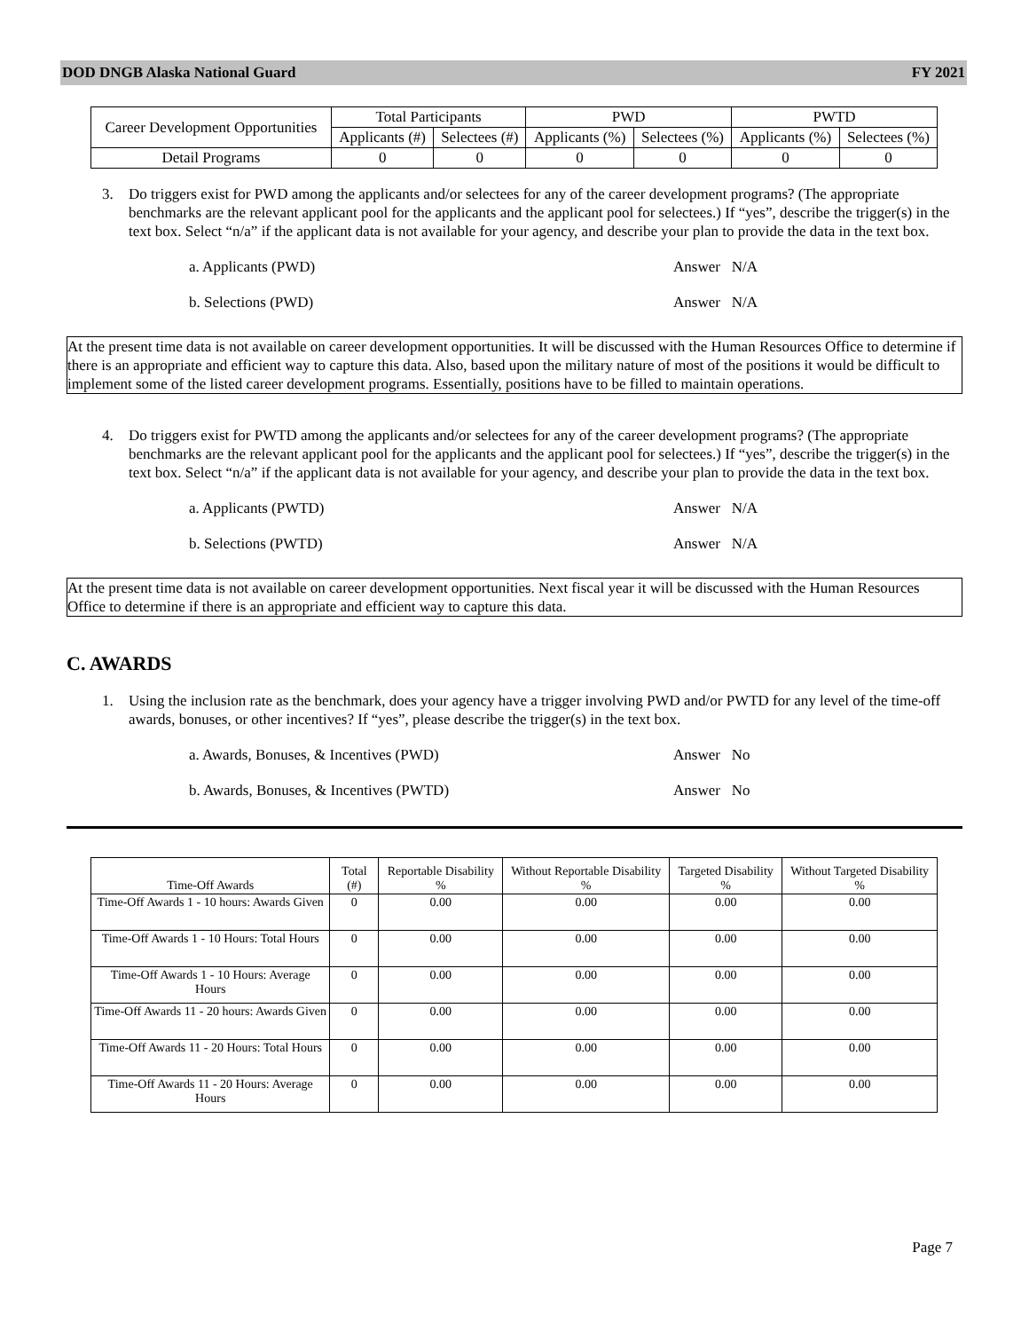DOD DNGB Alaska National Guard FY 2021
| Career Development Opportunities | Total Participants | | PWD | | PWTD | |
| --- | --- | --- | --- | --- | --- | --- |
| | Applicants (#) | Selectees (#) | Applicants (%) | Selectees (%) | Applicants (%) | Selectees (%) |
| Detail Programs | 0 | 0 | 0 | 0 | 0 | 0 |
3. Do triggers exist for PWD among the applicants and/or selectees for any of the career development programs? (The appropriate benchmarks are the relevant applicant pool for the applicants and the applicant pool for selectees.) If “yes”, describe the trigger(s) in the text box. Select “n/a” if the applicant data is not available for your agency, and describe your plan to provide the data in the text box.
a. Applicants (PWD) Answer N/A
b. Selections (PWD) Answer N/A
At the present time data is not available on career development opportunities. It will be discussed with the Human Resources Office to determine if there is an appropriate and efficient way to capture this data. Also, based upon the military nature of most of the positions it would be difficult to implement some of the listed career development programs. Essentially, positions have to be filled to maintain operations.
4. Do triggers exist for PWTD among the applicants and/or selectees for any of the career development programs? (The appropriate benchmarks are the relevant applicant pool for the applicants and the applicant pool for selectees.) If “yes”, describe the trigger(s) in the text box. Select “n/a” if the applicant data is not available for your agency, and describe your plan to provide the data in the text box.
a. Applicants (PWTD) Answer N/A
b. Selections (PWTD) Answer N/A
At the present time data is not available on career development opportunities. Next fiscal year it will be discussed with the Human Resources Office to determine if there is an appropriate and efficient way to capture this data.
C. AWARDS
1. Using the inclusion rate as the benchmark, does your agency have a trigger involving PWD and/or PWTD for any level of the time-off awards, bonuses, or other incentives? If “yes”, please describe the trigger(s) in the text box.
a. Awards, Bonuses, & Incentives (PWD) Answer No
b. Awards, Bonuses, & Incentives (PWTD) Answer No
| Time-Off Awards | Total (#) | Reportable Disability % | Without Reportable Disability % | Targeted Disability % | Without Targeted Disability % |
| Time-Off Awards 1 - 10 hours: Awards Given | 0 | 0.00 | 0.00 | 0.00 | 0.00 |
| Time-Off Awards 1 - 10 Hours: Total Hours | 0 | 0.00 | 0.00 | 0.00 | 0.00 |
| Time-Off Awards 1 - 10 Hours: Average Hours | 0 | 0.00 | 0.00 | 0.00 | 0.00 |
| Time-Off Awards 11 - 20 hours: Awards Given | 0 | 0.00 | 0.00 | 0.00 | 0.00 |
| Time-Off Awards 11 - 20 Hours: Total Hours | 0 | 0.00 | 0.00 | 0.00 | 0.00 |
| Time-Off Awards 11 - 20 Hours: Average Hours | 0 | 0.00 | 0.00 | 0.00 | 0.00 |
Page 7